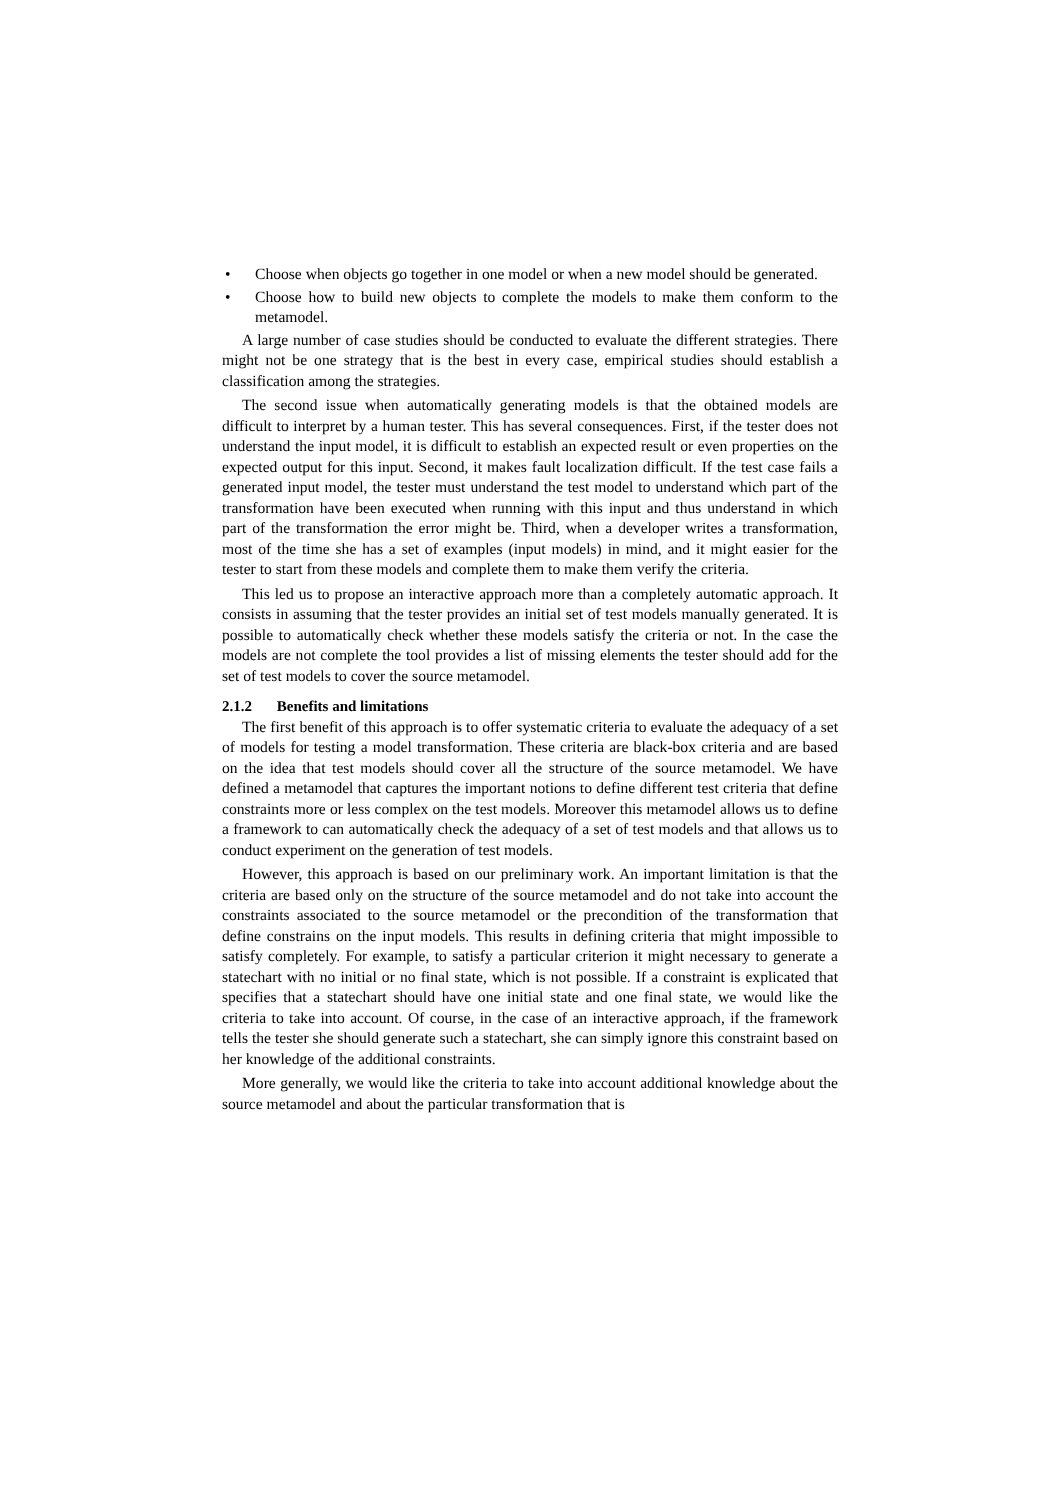• Choose when objects go together in one model or when a new model should be generated.
• Choose how to build new objects to complete the models to make them conform to the metamodel.
A large number of case studies should be conducted to evaluate the different strategies. There might not be one strategy that is the best in every case, empirical studies should establish a classification among the strategies.
The second issue when automatically generating models is that the obtained models are difficult to interpret by a human tester. This has several consequences. First, if the tester does not understand the input model, it is difficult to establish an expected result or even properties on the expected output for this input. Second, it makes fault localization difficult. If the test case fails a generated input model, the tester must understand the test model to understand which part of the transformation have been executed when running with this input and thus understand in which part of the transformation the error might be. Third, when a developer writes a transformation, most of the time she has a set of examples (input models) in mind, and it might easier for the tester to start from these models and complete them to make them verify the criteria.
This led us to propose an interactive approach more than a completely automatic approach. It consists in assuming that the tester provides an initial set of test models manually generated. It is possible to automatically check whether these models satisfy the criteria or not. In the case the models are not complete the tool provides a list of missing elements the tester should add for the set of test models to cover the source metamodel.
2.1.2 Benefits and limitations
The first benefit of this approach is to offer systematic criteria to evaluate the adequacy of a set of models for testing a model transformation. These criteria are black-box criteria and are based on the idea that test models should cover all the structure of the source metamodel. We have defined a metamodel that captures the important notions to define different test criteria that define constraints more or less complex on the test models. Moreover this metamodel allows us to define a framework to can automatically check the adequacy of a set of test models and that allows us to conduct experiment on the generation of test models.
However, this approach is based on our preliminary work. An important limitation is that the criteria are based only on the structure of the source metamodel and do not take into account the constraints associated to the source metamodel or the precondition of the transformation that define constrains on the input models. This results in defining criteria that might impossible to satisfy completely. For example, to satisfy a particular criterion it might necessary to generate a statechart with no initial or no final state, which is not possible. If a constraint is explicated that specifies that a statechart should have one initial state and one final state, we would like the criteria to take into account. Of course, in the case of an interactive approach, if the framework tells the tester she should generate such a statechart, she can simply ignore this constraint based on her knowledge of the additional constraints.
More generally, we would like the criteria to take into account additional knowledge about the source metamodel and about the particular transformation that is